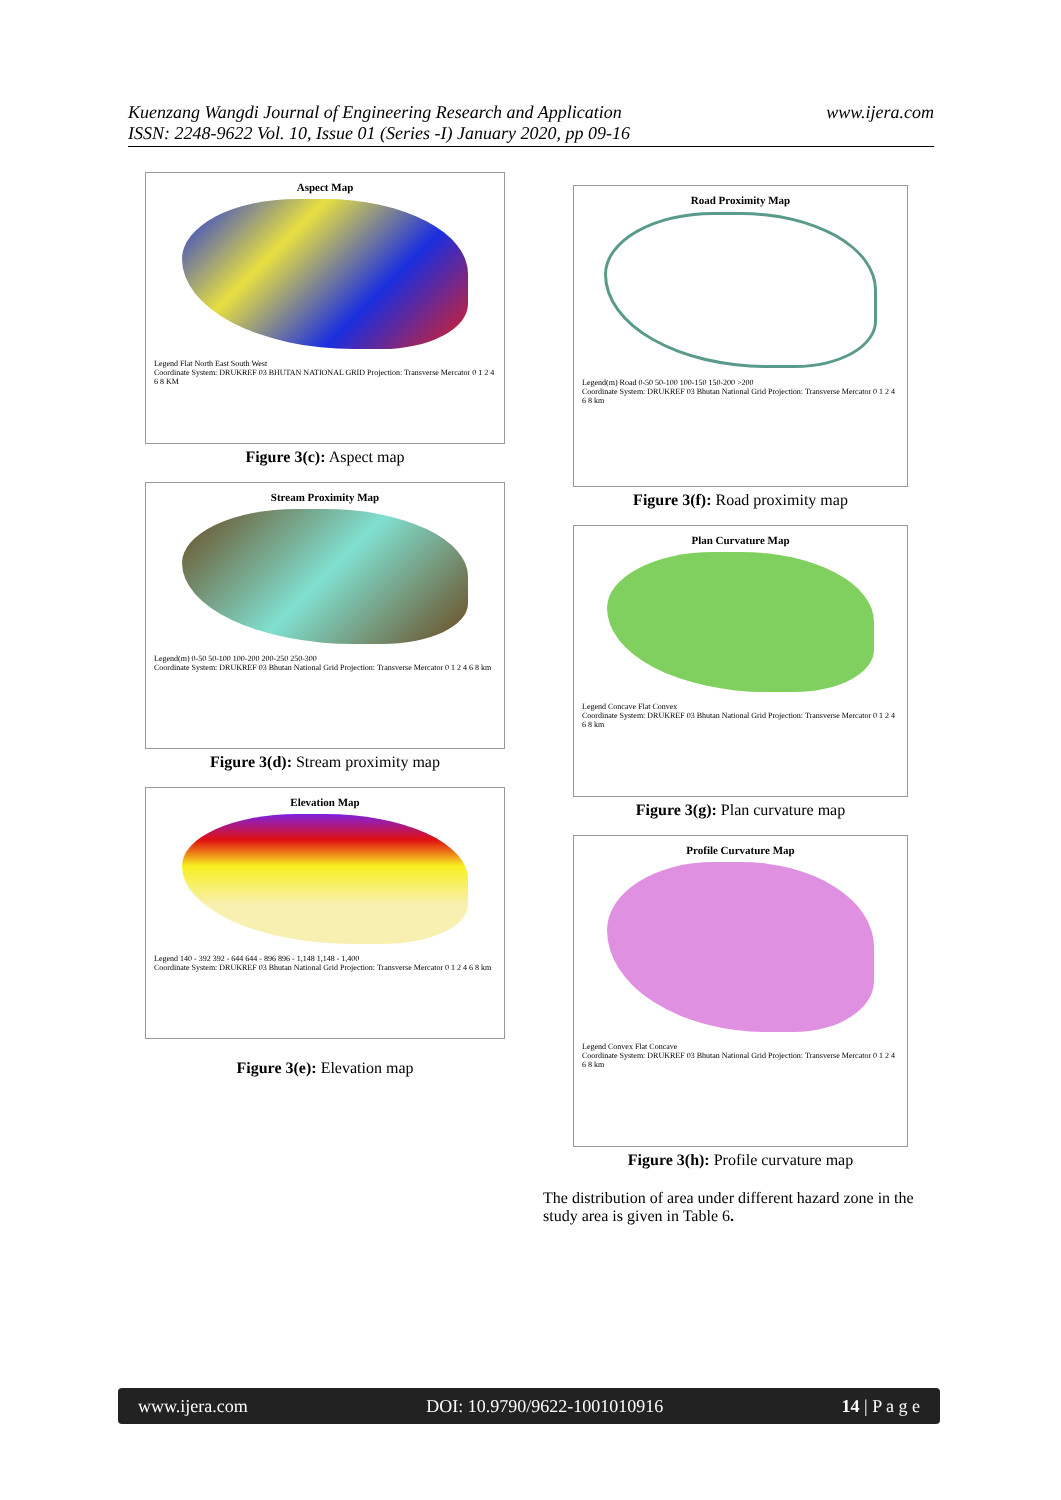Kuenzang Wangdi Journal of Engineering Research and Application
ISSN: 2248-9622 Vol. 10, Issue 01 (Series -I) January 2020, pp 09-16
www.ijera.com
Aspect Map
Legend Flat North East South West
Coordinate System: DRUKREF 03 BHUTAN NATIONAL GRID Projection: Transverse Mercator 0 1 2 4 6 8 KM
Figure 3(c): Aspect map
Stream Proximity Map
Legend(m) 0-50 50-100 100-200 200-250 250-300
Coordinate System: DRUKREF 03 Bhutan National Grid Projection: Transverse Mercator 0 1 2 4 6 8 km
Figure 3(d): Stream proximity map
Elevation Map
Legend 140 - 392 392 - 644 644 - 896 896 - 1,148 1,148 - 1,400
Coordinate System: DRUKREF 03 Bhutan National Grid Projection: Transverse Mercator 0 1 2 4 6 8 km
Figure 3(e): Elevation map
Road Proximity Map
Legend(m) Road 0-50 50-100 100-150 150-200 >200
Coordinate System: DRUKREF 03 Bhutan National Grid Projection: Transverse Mercator 0 1 2 4 6 8 km
Figure 3(f): Road proximity map
Plan Curvature Map
Legend Concave Flat Convex
Coordinate System: DRUKREF 03 Bhutan National Grid Projection: Transverse Mercator 0 1 2 4 6 8 km
Figure 3(g): Plan curvature map
Profile Curvature Map
Legend Convex Flat Concave
Coordinate System: DRUKREF 03 Bhutan National Grid Projection: Transverse Mercator 0 1 2 4 6 8 km
Figure 3(h): Profile curvature map
The distribution of area under different hazard zone in the study area is given in Table 6.
www.ijera.com DOI: 10.9790/9622-1001010916 14 | P a g e